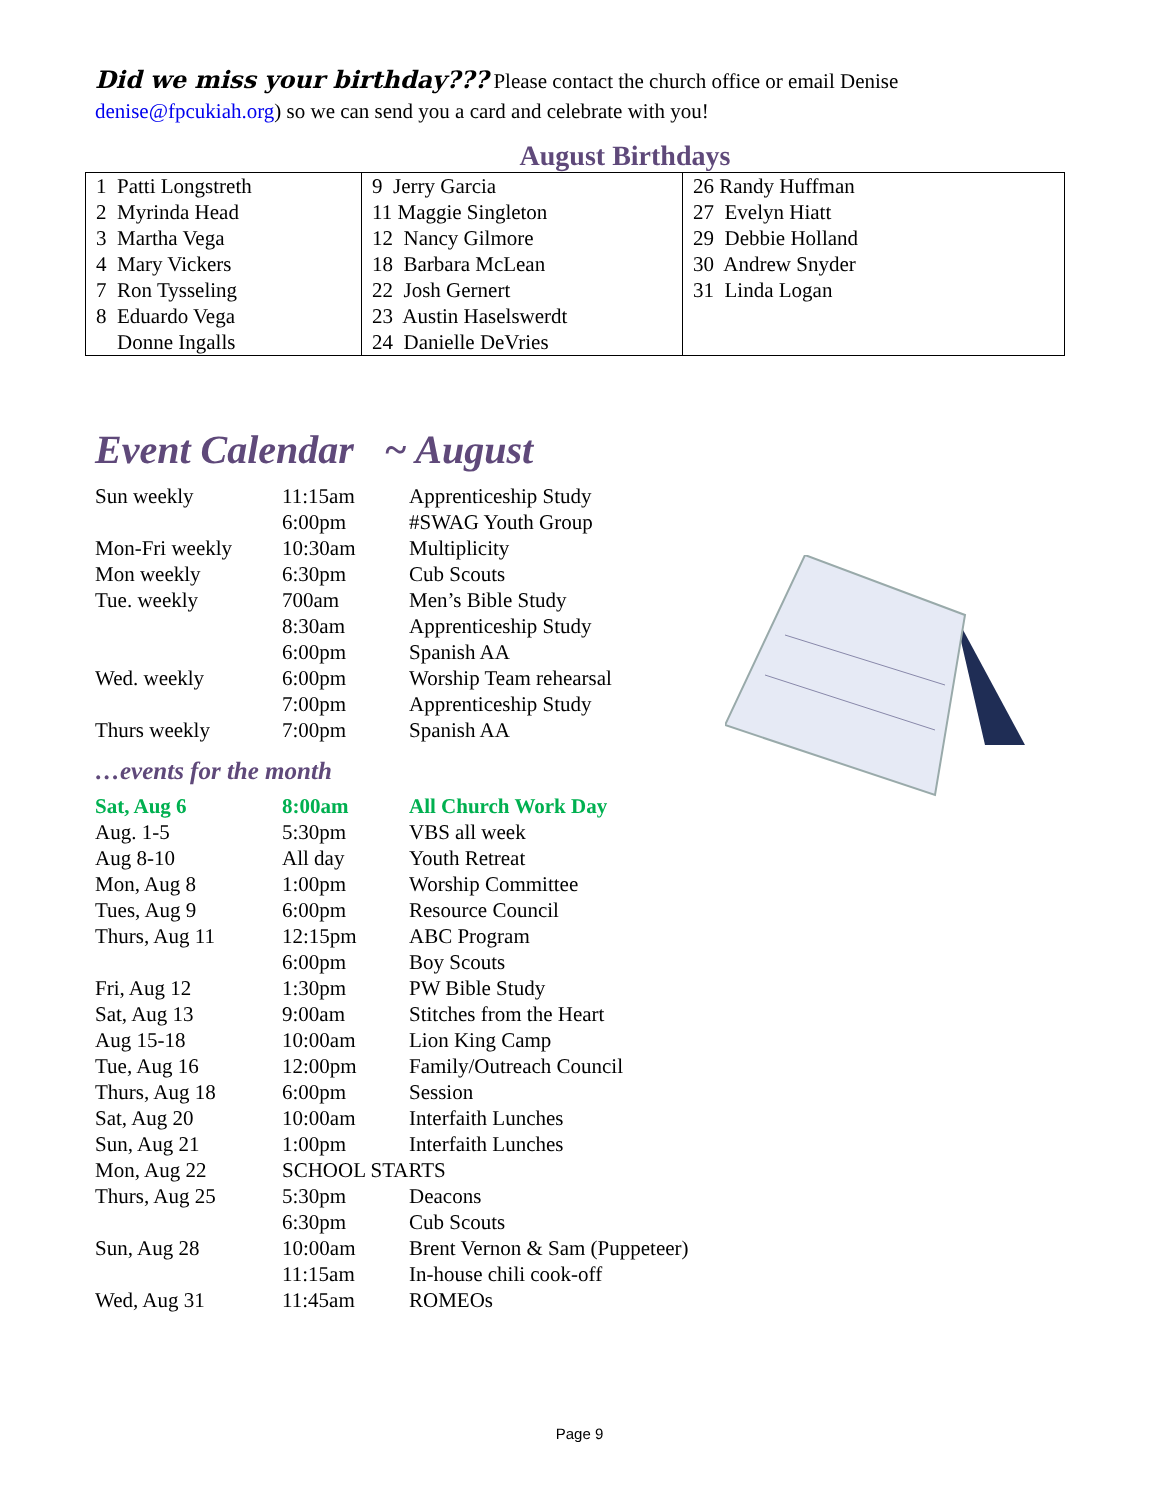Did we miss your birthday??? Please contact the church office or email Denise denise@fpcukiah.org) so we can send you a card and celebrate with you!
August Birthdays
| 1 Patti Longstreth 2 Myrinda Head 3 Martha Vega 4 Mary Vickers 7 Ron Tysseling 8 Eduardo Vega Donne Ingalls | 9 Jerry Garcia 11 Maggie Singleton 12 Nancy Gilmore 18 Barbara McLean 22 Josh Gernert 23 Austin Haselswerdt 24 Danielle DeVries | 26 Randy Huffman 27 Evelyn Hiatt 29 Debbie Holland 30 Andrew Snyder 31 Linda Logan |
Event Calendar ~ August
| Sun weekly | 11:15am | Apprenticeship Study |
| | 6:00pm | #SWAG Youth Group |
| Mon-Fri weekly | 10:30am | Multiplicity |
| Mon weekly | 6:30pm | Cub Scouts |
| Tue. weekly | 700am | Men’s Bible Study |
| | 8:30am | Apprenticeship Study |
| | 6:00pm | Spanish AA |
| Wed. weekly | 6:00pm | Worship Team rehearsal |
| | 7:00pm | Apprenticeship Study |
| Thurs weekly | 7:00pm | Spanish AA |
…events for the month
| Sat, Aug 6 | 8:00am | All Church Work Day |
| Aug. 1-5 | 5:30pm | VBS all week |
| Aug 8-10 | All day | Youth Retreat |
| Mon, Aug 8 | 1:00pm | Worship Committee |
| Tues, Aug 9 | 6:00pm | Resource Council |
| Thurs, Aug 11 | 12:15pm | ABC Program |
| | 6:00pm | Boy Scouts |
| Fri, Aug 12 | 1:30pm | PW Bible Study |
| Sat, Aug 13 | 9:00am | Stitches from the Heart |
| Aug 15-18 | 10:00am | Lion King Camp |
| Tue, Aug 16 | 12:00pm | Family/Outreach Council |
| Thurs, Aug 18 | 6:00pm | Session |
| Sat, Aug 20 | 10:00am | Interfaith Lunches |
| Sun, Aug 21 | 1:00pm | Interfaith Lunches |
| Mon, Aug 22 | SCHOOL STARTS | |
| Thurs, Aug 25 | 5:30pm | Deacons |
| | 6:30pm | Cub Scouts |
| Sun, Aug 28 | 10:00am | Brent Vernon & Sam (Puppeteer) |
| | 11:15am | In-house chili cook-off |
| Wed, Aug 31 | 11:45am | ROMEOs |
Page 9